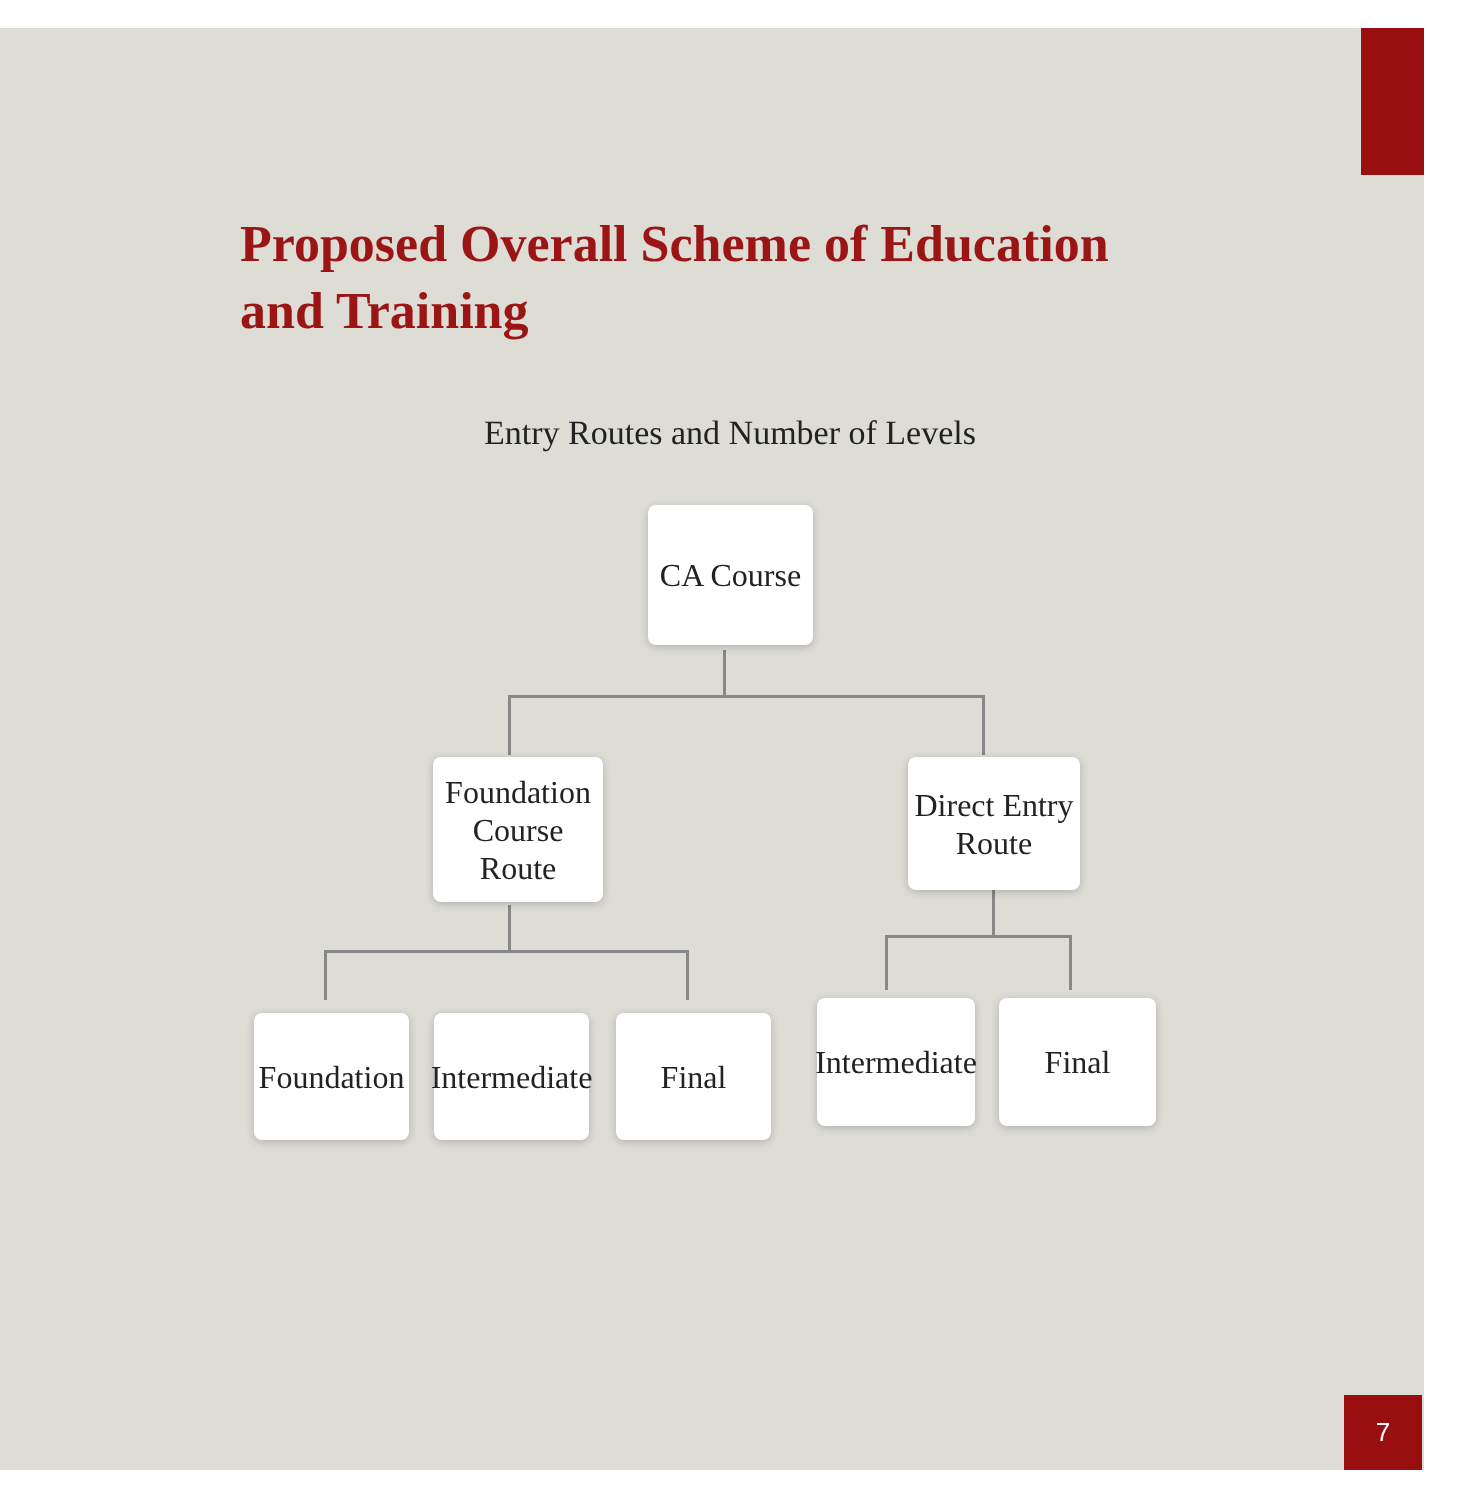Proposed Overall Scheme of Education
and Training
Entry Routes and Number of Levels
CA Course
Foundation
Course Route
Direct Entry
Route
Foundation
Intermediate
Final
Intermediate
Final
7